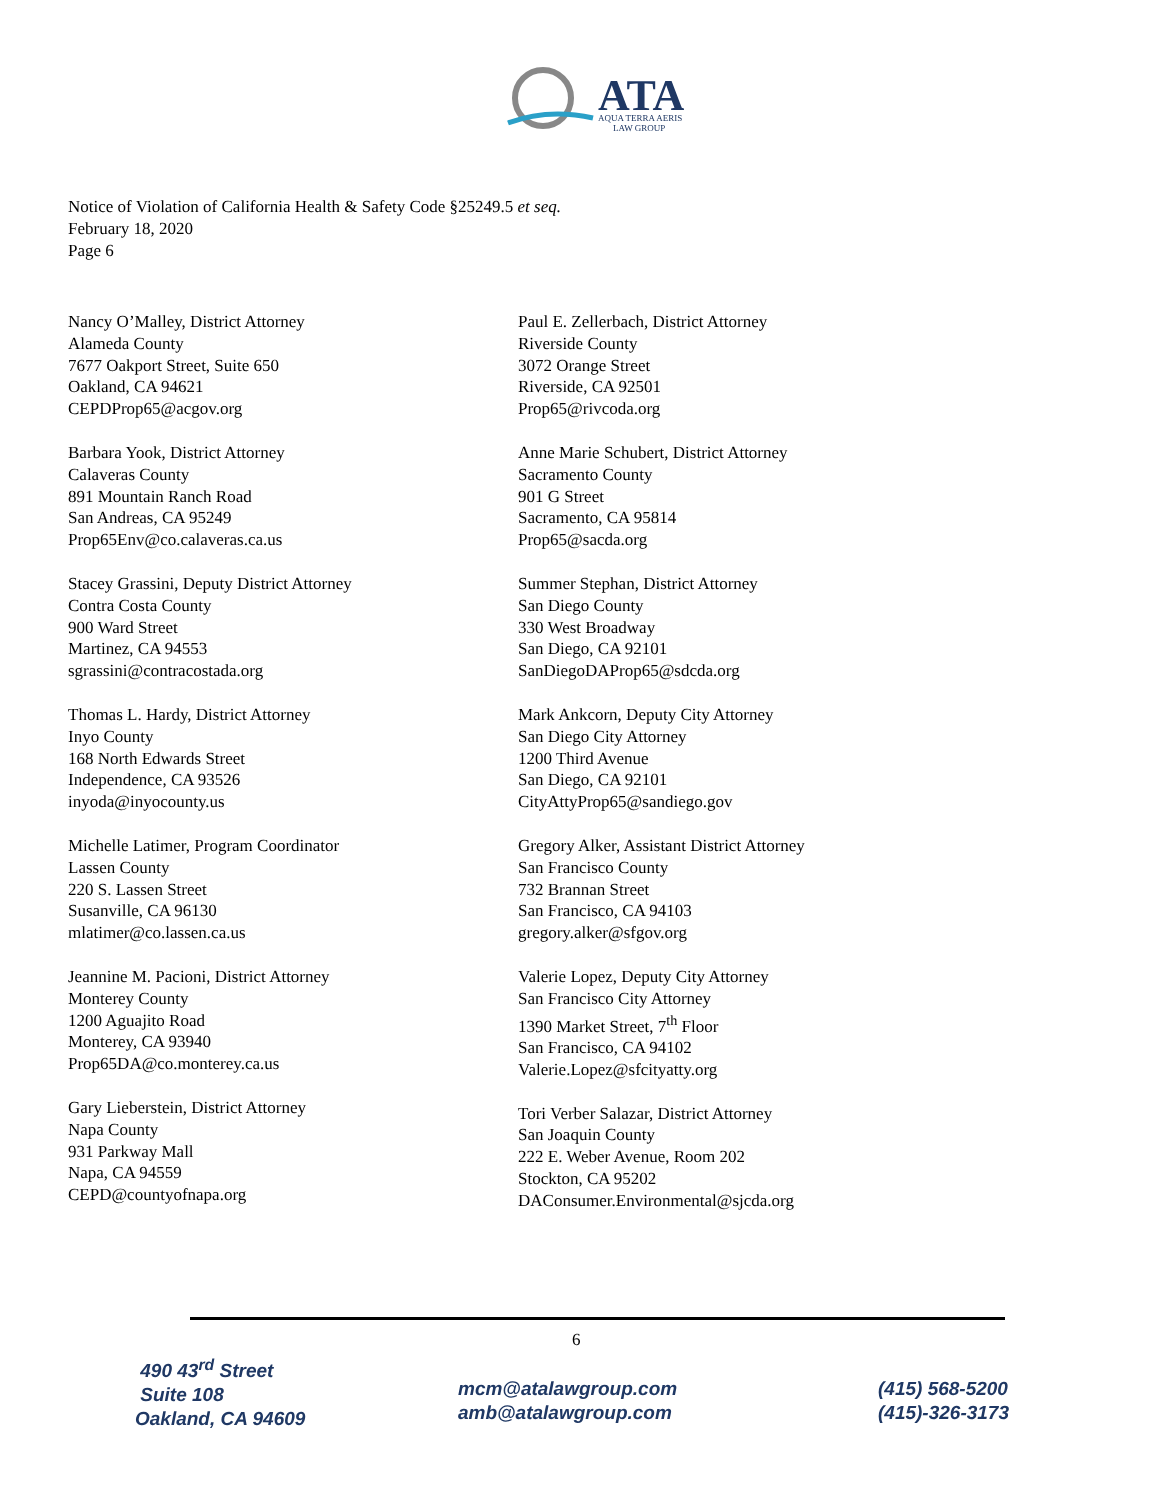ATA
AQUA TERRA AERIS
LAW GROUP
Notice of Violation of California Health & Safety Code §25249.5 et seq.
February 18, 2020
Page 6
Nancy O’Malley, District Attorney
Alameda County
7677 Oakport Street, Suite 650
Oakland, CA 94621
CEPDProp65@acgov.org
Barbara Yook, District Attorney
Calaveras County
891 Mountain Ranch Road
San Andreas, CA 95249
Prop65Env@co.calaveras.ca.us
Stacey Grassini, Deputy District Attorney
Contra Costa County
900 Ward Street
Martinez, CA 94553
sgrassini@contracostada.org
Thomas L. Hardy, District Attorney
Inyo County
168 North Edwards Street
Independence, CA 93526
inyoda@inyocounty.us
Michelle Latimer, Program Coordinator
Lassen County
220 S. Lassen Street
Susanville, CA 96130
mlatimer@co.lassen.ca.us
Jeannine M. Pacioni, District Attorney
Monterey County
1200 Aguajito Road
Monterey, CA 93940
Prop65DA@co.monterey.ca.us
Gary Lieberstein, District Attorney
Napa County
931 Parkway Mall
Napa, CA 94559
CEPD@countyofnapa.org
Paul E. Zellerbach, District Attorney
Riverside County
3072 Orange Street
Riverside, CA 92501
Prop65@rivcoda.org
Anne Marie Schubert, District Attorney
Sacramento County
901 G Street
Sacramento, CA 95814
Prop65@sacda.org
Summer Stephan, District Attorney
San Diego County
330 West Broadway
San Diego, CA 92101
SanDiegoDAProp65@sdcda.org
Mark Ankcorn, Deputy City Attorney
San Diego City Attorney
1200 Third Avenue
San Diego, CA 92101
CityAttyProp65@sandiego.gov
Gregory Alker, Assistant District Attorney
San Francisco County
732 Brannan Street
San Francisco, CA 94103
gregory.alker@sfgov.org
Valerie Lopez, Deputy City Attorney
San Francisco City Attorney
1390 Market Street, 7<sup>th</sup> Floor
San Francisco, CA 94102
Valerie.Lopez@sfcityatty.org
Tori Verber Salazar, District Attorney
San Joaquin County
222 E. Weber Avenue, Room 202
Stockton, CA 95202
DAConsumer.Environmental@sjcda.org
6
490 43<sup>rd</sup> Street
Suite 108
Oakland, CA 94609
mcm@atalawgroup.com
amb@atalawgroup.com
(415) 568-5200
(415)-326-3173